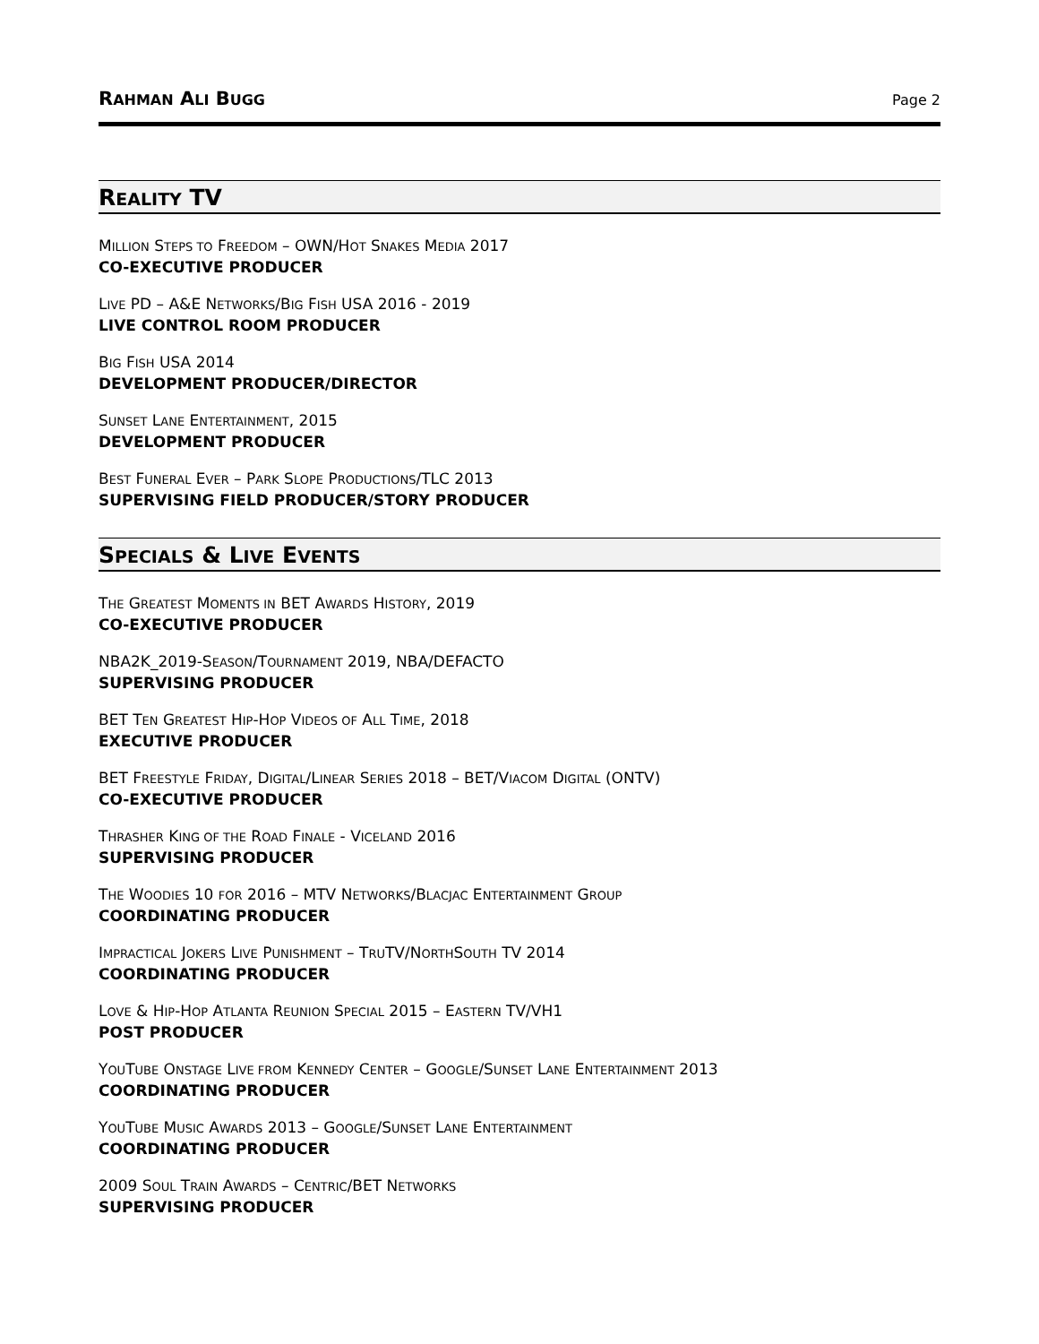RAHMAN ALI BUGG Page 2
REALITY TV
MILLION STEPS TO FREEDOM – OWN/HOT SNAKES MEDIA 2017
CO-EXECUTIVE PRODUCER
LIVE PD – A&E NETWORKS/BIG FISH USA 2016 - 2019
LIVE CONTROL ROOM PRODUCER
BIG FISH USA 2014
DEVELOPMENT PRODUCER/DIRECTOR
SUNSET LANE ENTERTAINMENT, 2015
DEVELOPMENT PRODUCER
BEST FUNERAL EVER – PARK SLOPE PRODUCTIONS/TLC 2013
SUPERVISING FIELD PRODUCER/STORY PRODUCER
SPECIALS & LIVE EVENTS
THE GREATEST MOMENTS IN BET AWARDS HISTORY, 2019
CO-EXECUTIVE PRODUCER
NBA2K_2019-SEASON/TOURNAMENT 2019, NBA/DEFACTO
SUPERVISING PRODUCER
BET TEN GREATEST HIP-HOP VIDEOS OF ALL TIME, 2018
EXECUTIVE PRODUCER
BET FREESTYLE FRIDAY, DIGITAL/LINEAR SERIES 2018 – BET/VIACOM DIGITAL (ONTV)
CO-EXECUTIVE PRODUCER
THRASHER KING OF THE ROAD FINALE - VICELAND 2016
SUPERVISING PRODUCER
THE WOODIES 10 FOR 2016 – MTV NETWORKS/BLACJAC ENTERTAINMENT GROUP
COORDINATING PRODUCER
IMPRACTICAL JOKERS LIVE PUNISHMENT – TRUTV/NORTHSOUTH TV 2014
COORDINATING PRODUCER
LOVE & HIP-HOP ATLANTA REUNION SPECIAL 2015 – EASTERN TV/VH1
POST PRODUCER
YOUTUBE ONSTAGE LIVE FROM KENNEDY CENTER – GOOGLE/SUNSET LANE ENTERTAINMENT 2013
COORDINATING PRODUCER
YOUTUBE MUSIC AWARDS 2013 – GOOGLE/SUNSET LANE ENTERTAINMENT
COORDINATING PRODUCER
2009 SOUL TRAIN AWARDS – CENTRIC/BET NETWORKS
SUPERVISING PRODUCER